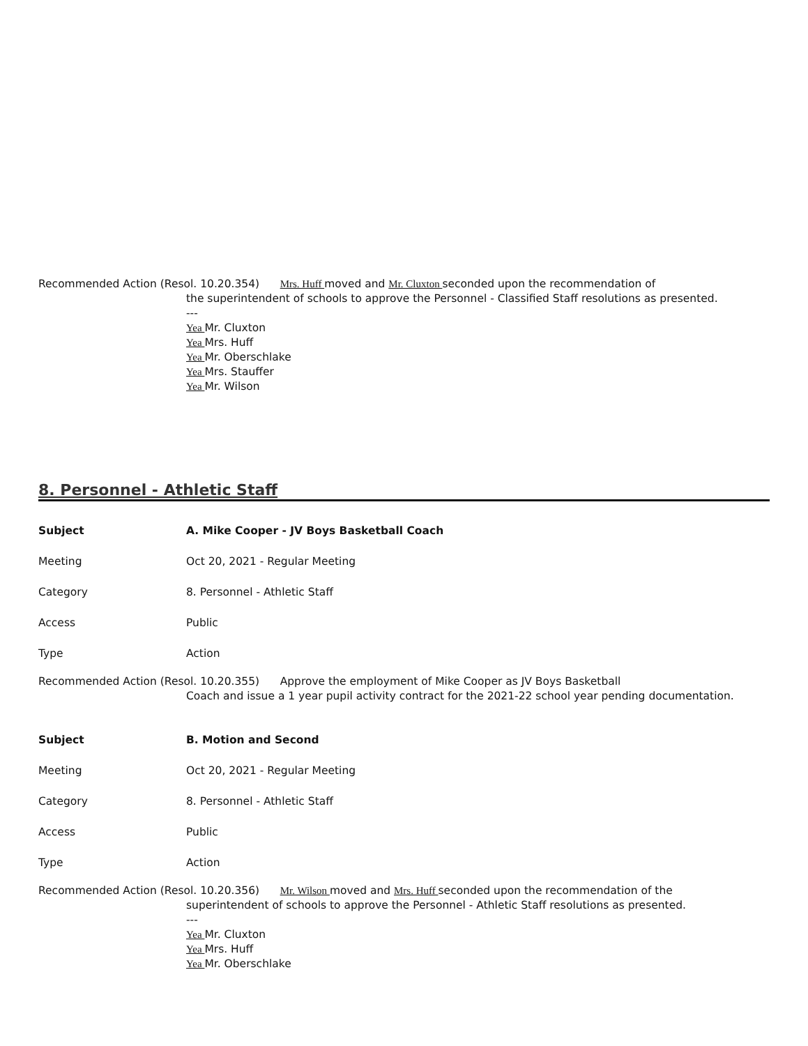Recommended Action (Resol. 10.20.354) Mrs. Huff moved and Mr. Cluxton seconded upon the recommendation of
the superintendent of schools to approve the Personnel - Classified Staff resolutions as presented.
---
Yea Mr. Cluxton
Yea Mrs. Huff
Yea Mr. Oberschlake
Yea Mrs. Stauffer
Yea Mr. Wilson
8. Personnel - Athletic Staff
Subject
A. Mike Cooper - JV Boys Basketball Coach
Meeting Oct 20, 2021 - Regular Meeting
Category 8. Personnel - Athletic Staff
Access Public
Type Action
Recommended Action (Resol. 10.20.355) Approve the employment of Mike Cooper as JV Boys Basketball
Coach and issue a 1 year pupil activity contract for the 2021-22 school year pending documentation.
Subject B. Motion and Second
Meeting Oct 20, 2021 - Regular Meeting
Category 8. Personnel - Athletic Staff
Access Public
Type Action
Recommended Action (Resol. 10.20.356) Mr. Wilson moved and Mrs. Huff seconded upon the recommendation of the
superintendent of schools to approve the Personnel - Athletic Staff resolutions as presented.
---
Yea Mr. Cluxton
Yea Mrs. Huff
Yea Mr. Oberschlake